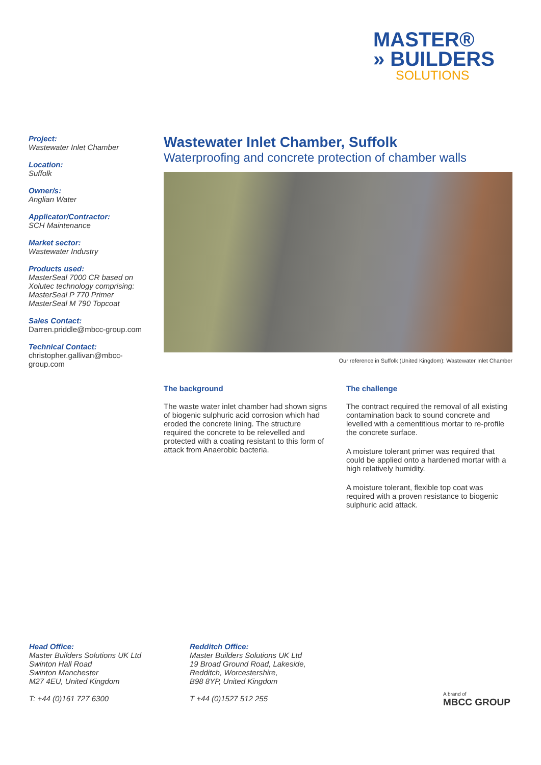MASTER®
» BUILDERS
SOLUTIONS
Project:
Wastewater Inlet Chamber
Location:
Suffolk
Owner/s:
Anglian Water
Applicator/Contractor:
SCH Maintenance
Market sector:
Wastewater Industry
Products used:
MasterSeal 7000 CR based on Xolutec technology comprising:
MasterSeal P 770 Primer
MasterSeal M 790 Topcoat
Sales Contact:
Darren.priddle@mbcc-group.com
Technical Contact:
christopher.gallivan@mbcc-group.com
Wastewater Inlet Chamber, Suffolk
Waterproofing and concrete protection of chamber walls
Our reference in Suffolk (United Kingdom): Wastewater Inlet Chamber
The background
The waste water inlet chamber had shown signs of biogenic sulphuric acid corrosion which had eroded the concrete lining. The structure required the concrete to be relevelled and protected with a coating resistant to this form of attack from Anaerobic bacteria.
The challenge
The contract required the removal of all existing contamination back to sound concrete and levelled with a cementitious mortar to re-profile the concrete surface.
A moisture tolerant primer was required that could be applied onto a hardened mortar with a high relatively humidity.
A moisture tolerant, flexible top coat was required with a proven resistance to biogenic sulphuric acid attack.
Head Office:
Master Builders Solutions UK Ltd
Swinton Hall Road
Swinton Manchester
M27 4EU, United Kingdom
T: +44 (0)161 727 6300
Redditch Office:
Master Builders Solutions UK Ltd
19 Broad Ground Road, Lakeside,
Redditch, Worcestershire,
B98 8YP, United Kingdom
T +44 (0)1527 512 255
A brand of
MBCC GROUP